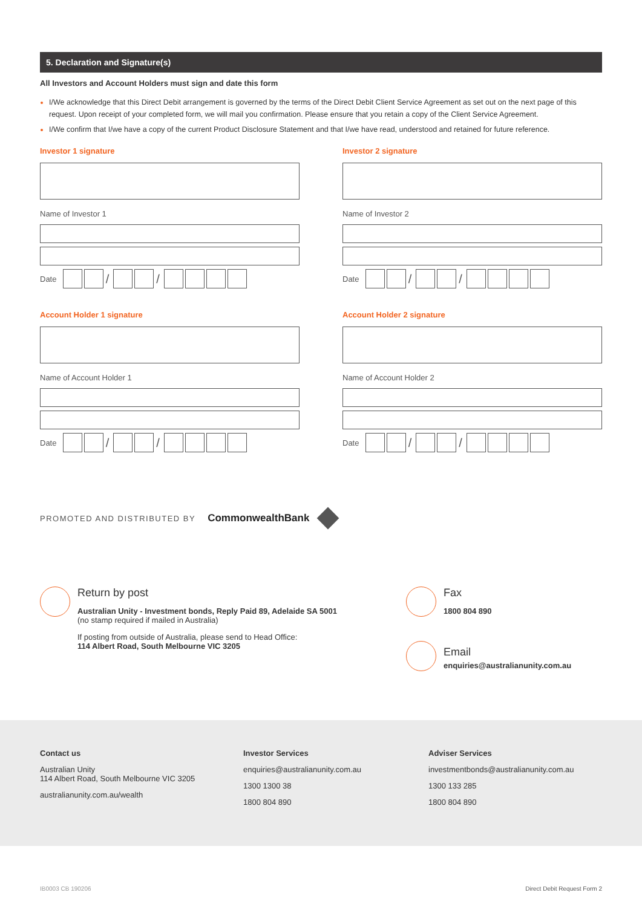5. Declaration and Signature(s)
All Investors and Account Holders must sign and date this form
I/We acknowledge that this Direct Debit arrangement is governed by the terms of the Direct Debit Client Service Agreement as set out on the next page of this request. Upon receipt of your completed form, we will mail you confirmation. Please ensure that you retain a copy of the Client Service Agreement.
I/We confirm that I/we have a copy of the current Product Disclosure Statement and that I/we have read, understood and retained for future reference.
Investor 1 signature
Name of Investor 1
Date / /
Account Holder 1 signature
Name of Account Holder 1
Date / /
Investor 2 signature
Name of Investor 2
Date / /
Account Holder 2 signature
Name of Account Holder 2
Date / /
PROMOTED AND DISTRIBUTED BY CommonwealthBank
Return by post
Australian Unity - Investment bonds, Reply Paid 89, Adelaide SA 5001
(no stamp required if mailed in Australia)
If posting from outside of Australia, please send to Head Office:
114 Albert Road, South Melbourne VIC 3205
Fax
1800 804 890
Email
enquiries@australianunity.com.au
Contact us
Australian Unity
114 Albert Road, South Melbourne VIC 3205
australianunity.com.au/wealth
Investor Services
enquiries@australianunity.com.au
1300 1300 38
1800 804 890
Adviser Services
investmentbonds@australianunity.com.au
1300 133 285
1800 804 890
IB0003 CB 190206 Direct Debit Request Form 2